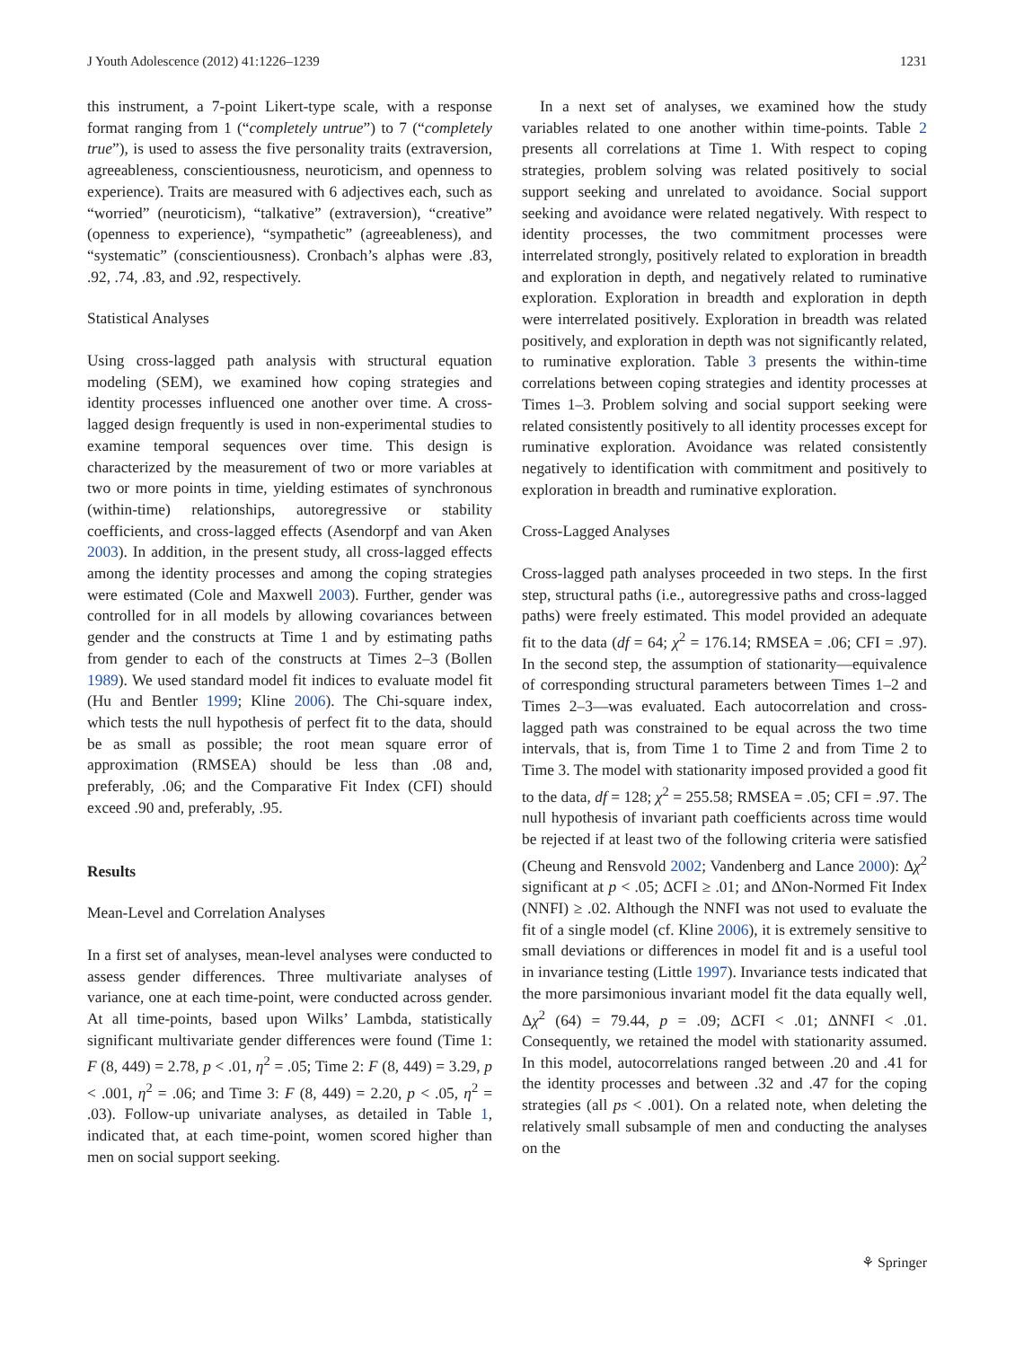J Youth Adolescence (2012) 41:1226–1239 1231
this instrument, a 7-point Likert-type scale, with a response format ranging from 1 (“completely untrue”) to 7 (“completely true”), is used to assess the five personality traits (extraversion, agreeableness, conscientiousness, neuroticism, and openness to experience). Traits are measured with 6 adjectives each, such as “worried” (neuroticism), “talkative” (extraversion), “creative” (openness to experience), “sympathetic” (agreeableness), and “systematic” (conscientiousness). Cronbach’s alphas were .83, .92, .74, .83, and .92, respectively.
Statistical Analyses
Using cross-lagged path analysis with structural equation modeling (SEM), we examined how coping strategies and identity processes influenced one another over time. A cross-lagged design frequently is used in non-experimental studies to examine temporal sequences over time. This design is characterized by the measurement of two or more variables at two or more points in time, yielding estimates of synchronous (within-time) relationships, autoregressive or stability coefficients, and cross-lagged effects (Asendorpf and van Aken 2003). In addition, in the present study, all cross-lagged effects among the identity processes and among the coping strategies were estimated (Cole and Maxwell 2003). Further, gender was controlled for in all models by allowing covariances between gender and the constructs at Time 1 and by estimating paths from gender to each of the constructs at Times 2–3 (Bollen 1989). We used standard model fit indices to evaluate model fit (Hu and Bentler 1999; Kline 2006). The Chi-square index, which tests the null hypothesis of perfect fit to the data, should be as small as possible; the root mean square error of approximation (RMSEA) should be less than .08 and, preferably, .06; and the Comparative Fit Index (CFI) should exceed .90 and, preferably, .95.
Results
Mean-Level and Correlation Analyses
In a first set of analyses, mean-level analyses were conducted to assess gender differences. Three multivariate analyses of variance, one at each time-point, were conducted across gender. At all time-points, based upon Wilks’ Lambda, statistically significant multivariate gender differences were found (Time 1: F (8, 449) = 2.78, p < .01, η<sup>2</sup> = .05; Time 2: F (8, 449) = 3.29, p < .001, η<sup>2</sup> = .06; and Time 3: F (8, 449) = 2.20, p < .05, η<sup>2</sup> = .03). Follow-up univariate analyses, as detailed in Table 1, indicated that, at each time-point, women scored higher than men on social support seeking.
In a next set of analyses, we examined how the study variables related to one another within time-points. Table 2 presents all correlations at Time 1. With respect to coping strategies, problem solving was related positively to social support seeking and unrelated to avoidance. Social support seeking and avoidance were related negatively. With respect to identity processes, the two commitment processes were interrelated strongly, positively related to exploration in breadth and exploration in depth, and negatively related to ruminative exploration. Exploration in breadth and exploration in depth were interrelated positively. Exploration in breadth was related positively, and exploration in depth was not significantly related, to ruminative exploration. Table 3 presents the within-time correlations between coping strategies and identity processes at Times 1–3. Problem solving and social support seeking were related consistently positively to all identity processes except for ruminative exploration. Avoidance was related consistently negatively to identification with commitment and positively to exploration in breadth and ruminative exploration.
Cross-Lagged Analyses
Cross-lagged path analyses proceeded in two steps. In the first step, structural paths (i.e., autoregressive paths and cross-lagged paths) were freely estimated. This model provided an adequate fit to the data (df = 64; χ<sup>2</sup> = 176.14; RMSEA = .06; CFI = .97). In the second step, the assumption of stationarity—equivalence of corresponding structural parameters between Times 1–2 and Times 2–3—was evaluated. Each autocorrelation and cross-lagged path was constrained to be equal across the two time intervals, that is, from Time 1 to Time 2 and from Time 2 to Time 3. The model with stationarity imposed provided a good fit to the data, df = 128; χ<sup>2</sup> = 255.58; RMSEA = .05; CFI = .97. The null hypothesis of invariant path coefficients across time would be rejected if at least two of the following criteria were satisfied (Cheung and Rensvold 2002; Vandenberg and Lance 2000): Δχ<sup>2</sup> significant at p < .05; ΔCFI ≥ .01; and ΔNon-Normed Fit Index (NNFI) ≥ .02. Although the NNFI was not used to evaluate the fit of a single model (cf. Kline 2006), it is extremely sensitive to small deviations or differences in model fit and is a useful tool in invariance testing (Little 1997). Invariance tests indicated that the more parsimonious invariant model fit the data equally well, Δχ<sup>2</sup> (64) = 79.44, p = .09; ΔCFI < .01; ΔNNFI < .01. Consequently, we retained the model with stationarity assumed. In this model, autocorrelations ranged between .20 and .41 for the identity processes and between .32 and .47 for the coping strategies (all ps < .001). On a related note, when deleting the relatively small subsample of men and conducting the analyses on the
⚘ Springer